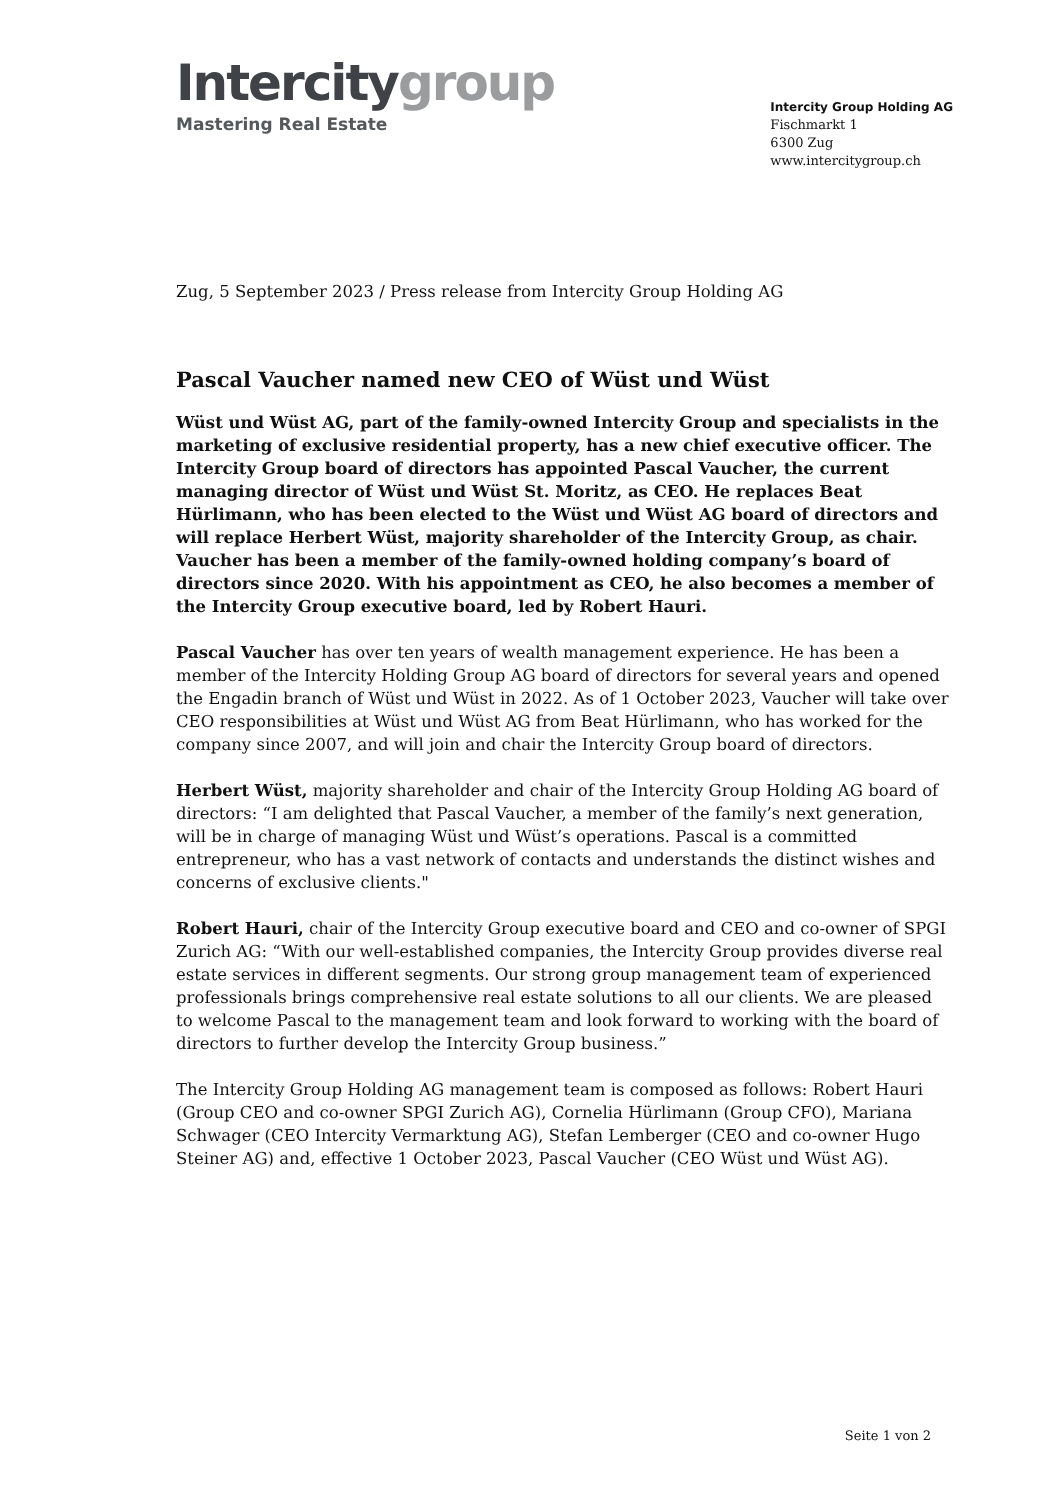Intercitygroup
Mastering Real Estate
Intercity Group Holding AG
Fischmarkt 1
6300 Zug
www.intercitygroup.ch
Zug, 5 September 2023 / Press release from Intercity Group Holding AG
Pascal Vaucher named new CEO of Wüst und Wüst
Wüst und Wüst AG, part of the family-owned Intercity Group and specialists in the marketing of exclusive residential property, has a new chief executive officer. The Intercity Group board of directors has appointed Pascal Vaucher, the current managing director of Wüst und Wüst St. Moritz, as CEO. He replaces Beat Hürlimann, who has been elected to the Wüst und Wüst AG board of directors and will replace Herbert Wüst, majority shareholder of the Intercity Group, as chair. Vaucher has been a member of the family-owned holding company’s board of directors since 2020. With his appointment as CEO, he also becomes a member of the Intercity Group executive board, led by Robert Hauri.
Pascal Vaucher has over ten years of wealth management experience. He has been a member of the Intercity Holding Group AG board of directors for several years and opened the Engadin branch of Wüst und Wüst in 2022. As of 1 October 2023, Vaucher will take over CEO responsibilities at Wüst und Wüst AG from Beat Hürlimann, who has worked for the company since 2007, and will join and chair the Intercity Group board of directors.
Herbert Wüst, majority shareholder and chair of the Intercity Group Holding AG board of directors: “I am delighted that Pascal Vaucher, a member of the family’s next generation, will be in charge of managing Wüst und Wüst’s operations. Pascal is a committed entrepreneur, who has a vast network of contacts and understands the distinct wishes and concerns of exclusive clients."
Robert Hauri, chair of the Intercity Group executive board and CEO and co-owner of SPGI Zurich AG: “With our well-established companies, the Intercity Group provides diverse real estate services in different segments. Our strong group management team of experienced professionals brings comprehensive real estate solutions to all our clients. We are pleased to welcome Pascal to the management team and look forward to working with the board of directors to further develop the Intercity Group business.”
The Intercity Group Holding AG management team is composed as follows: Robert Hauri (Group CEO and co-owner SPGI Zurich AG), Cornelia Hürlimann (Group CFO), Mariana Schwager (CEO Intercity Vermarktung AG), Stefan Lemberger (CEO and co-owner Hugo Steiner AG) and, effective 1 October 2023, Pascal Vaucher (CEO Wüst und Wüst AG).
Seite 1 von 2